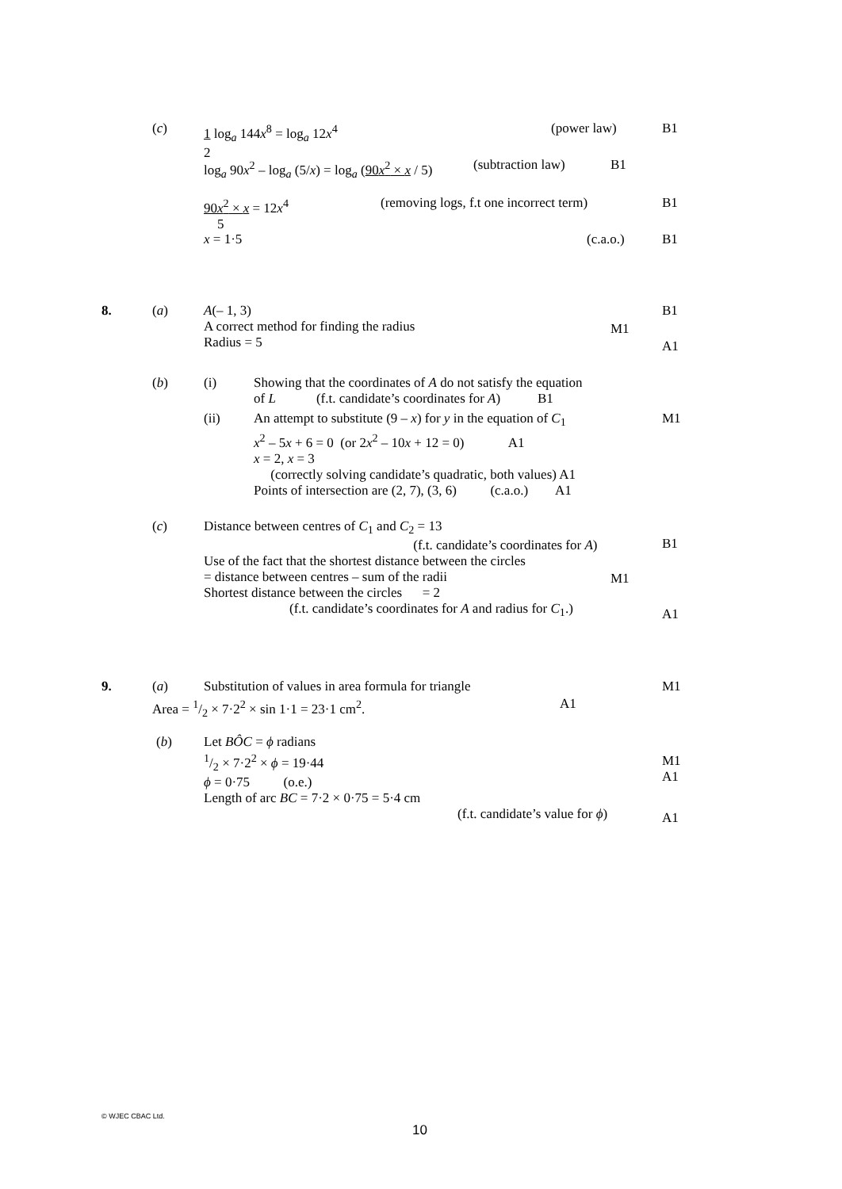(c)
1 log<sub>a</sub> 144x<sup>8</sup> = log<sub>a</sub> 12x<sup>4</sup>
2
(power law) B1
log<sub>a</sub> 90x<sup>2</sup> – log<sub>a</sub> (5/x) = log<sub>a</sub> (90x<sup>2</sup> × x / 5) (subtraction law) B1
90x<sup>2</sup> × x = 12x<sup>4</sup>
5
(removing logs, f.t one incorrect term) B1
x = 1·5 (c.a.o.) B1
8. (a)
A(– 1, 3)
A correct method for finding the radius
Radius = 5
B1
M1
A1
(b) (i)
Showing that the coordinates of A do not satisfy the equation
of L (f.t. candidate’s coordinates for A) B1
(ii)
An attempt to substitute (9 – x) for y in the equation of C<sub>1</sub>
x<sup>2</sup> – 5x + 6 = 0 (or 2x<sup>2</sup> – 10x + 12 = 0) A1
x = 2, x = 3
(correctly solving candidate’s quadratic, both values) A1
Points of intersection are (2, 7), (3, 6) (c.a.o.) A1
M1
(c)
Distance between centres of C<sub>1</sub> and C<sub>2</sub> = 13
(f.t. candidate’s coordinates for A)
Use of the fact that the shortest distance between the circles
= distance between centres – sum of the radii
Shortest distance between the circles = 2
(f.t. candidate’s coordinates for A and radius for C<sub>1</sub>.)
B1
M1
A1
9. (a) Substitution of values in area formula for triangle M1
Area = 1/2 × 7·2<sup>2</sup> × sin 1·1 = 23·1 cm<sup>2</sup>. A1
(b)
Let BÔC = ϕ radians
1/2 × 7·2<sup>2</sup> × ϕ = 19·44
ϕ = 0·75 (o.e.)
Length of arc BC = 7·2 × 0·75 = 5·4 cm
(f.t. candidate’s value for ϕ)
M1
A1
A1
© WJEC CBAC Ltd.
10